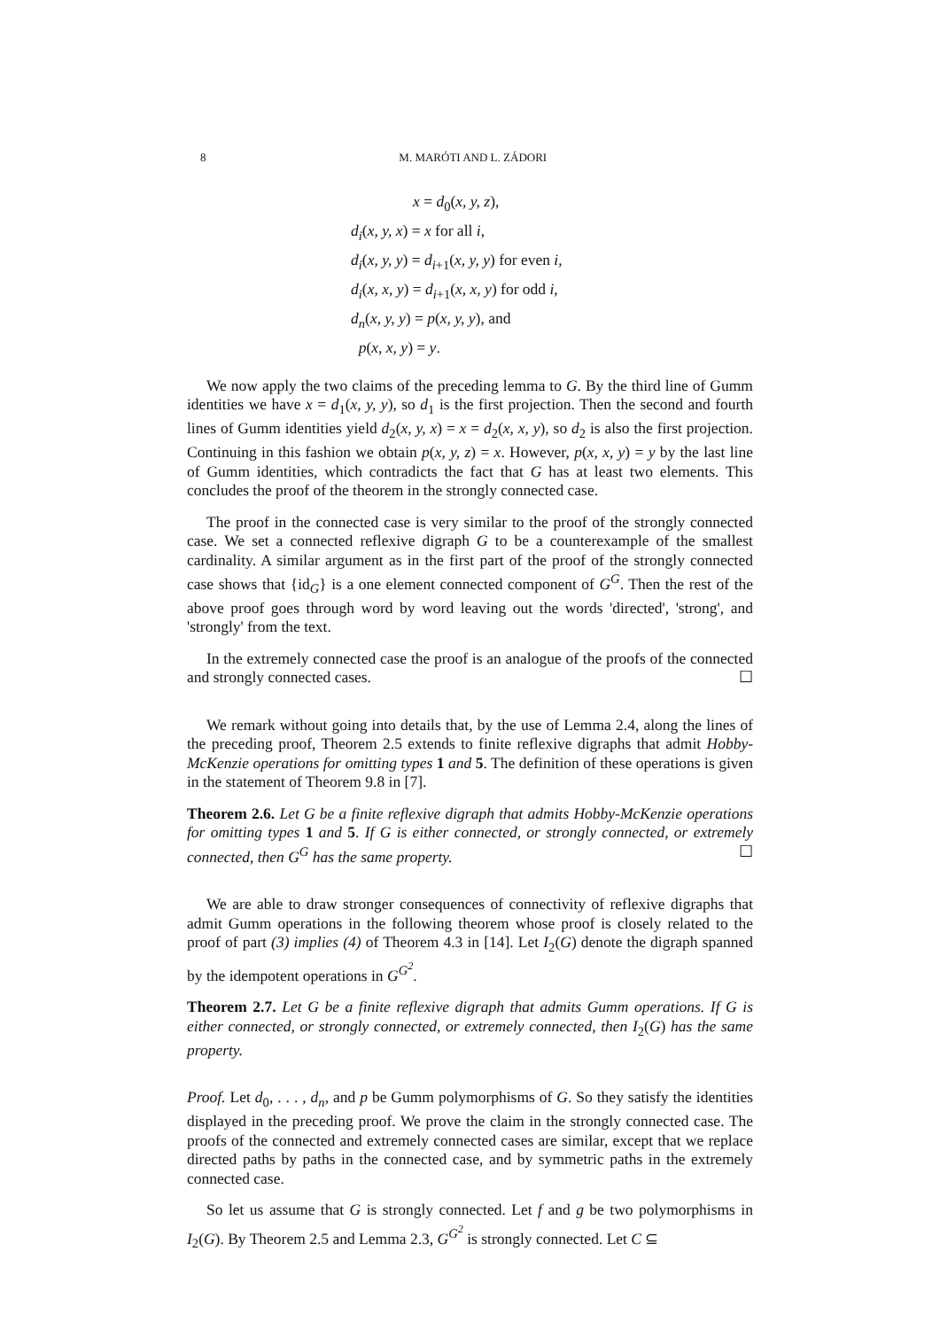8 M. MARÓTI AND L. ZÁDORI
x = d<sub>0</sub>(x, y, z),
d<sub>i</sub>(x, y, x) = x for all i,
d<sub>i</sub>(x, y, y) = d<sub>i+1</sub>(x, y, y) for even i,
d<sub>i</sub>(x, x, y) = d<sub>i+1</sub>(x, x, y) for odd i,
d<sub>n</sub>(x, y, y) = p(x, y, y), and
p(x, x, y) = y.
We now apply the two claims of the preceding lemma to G. By the third line of Gumm identities we have x = d<sub>1</sub>(x, y, y), so d<sub>1</sub> is the first projection. Then the second and fourth lines of Gumm identities yield d<sub>2</sub>(x, y, x) = x = d<sub>2</sub>(x, x, y), so d<sub>2</sub> is also the first projection. Continuing in this fashion we obtain p(x, y, z) = x. However, p(x, x, y) = y by the last line of Gumm identities, which contradicts the fact that G has at least two elements. This concludes the proof of the theorem in the strongly connected case.
The proof in the connected case is very similar to the proof of the strongly connected case. We set a connected reflexive digraph G to be a counterexample of the smallest cardinality. A similar argument as in the first part of the proof of the strongly connected case shows that {id<sub>G</sub>} is a one element connected component of G<sup>G</sup>. Then the rest of the above proof goes through word by word leaving out the words 'directed', 'strong', and 'strongly' from the text.
In the extremely connected case the proof is an analogue of the proofs of the connected and strongly connected cases. ☐
We remark without going into details that, by the use of Lemma 2.4, along the lines of the preceding proof, Theorem 2.5 extends to finite reflexive digraphs that admit Hobby-McKenzie operations for omitting types 1 and 5. The definition of these operations is given in the statement of Theorem 9.8 in [7].
Theorem 2.6. Let G be a finite reflexive digraph that admits Hobby-McKenzie operations for omitting types 1 and 5. If G is either connected, or strongly connected, or extremely connected, then G<sup>G</sup> has the same property. ☐
We are able to draw stronger consequences of connectivity of reflexive digraphs that admit Gumm operations in the following theorem whose proof is closely related to the proof of part (3) implies (4) of Theorem 4.3 in [14]. Let I<sub>2</sub>(G) denote the digraph spanned by the idempotent operations in G<sup>G<sup>2</sup></sup>.
Theorem 2.7. Let G be a finite reflexive digraph that admits Gumm operations. If G is either connected, or strongly connected, or extremely connected, then I<sub>2</sub>(G) has the same property.
Proof. Let d<sub>0</sub>, . . . , d<sub>n</sub>, and p be Gumm polymorphisms of G. So they satisfy the identities displayed in the preceding proof. We prove the claim in the strongly connected case. The proofs of the connected and extremely connected cases are similar, except that we replace directed paths by paths in the connected case, and by symmetric paths in the extremely connected case.
So let us assume that G is strongly connected. Let f and g be two polymorphisms in I<sub>2</sub>(G). By Theorem 2.5 and Lemma 2.3, G<sup>G<sup>2</sup></sup> is strongly connected. Let C ⊆